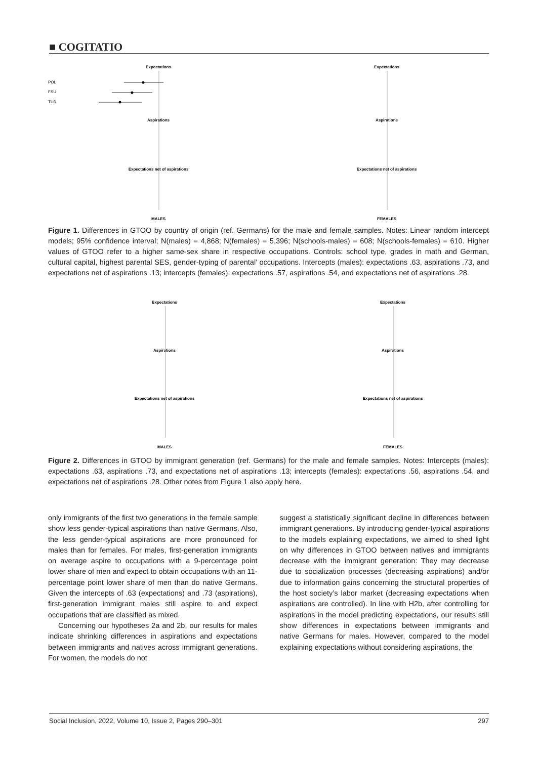■ COGITATIO
Expectations
POL
FSU
TUR
Aspirations
Expectations net of aspirations
MALES
Expectations
Aspirations
Expectations net of aspirations
FEMALES
Figure 1. Differences in GTOO by country of origin (ref. Germans) for the male and female samples. Notes: Linear random intercept models; 95% confidence interval; N(males) = 4,868; N(females) = 5,396; N(schools-males) = 608; N(schools-females) = 610. Higher values of GTOO refer to a higher same-sex share in respective occupations. Controls: school type, grades in math and German, cultural capital, highest parental SES, gender-typing of parental’ occupations. Intercepts (males): expectations .63, aspirations .73, and expectations net of aspirations .13; intercepts (females): expectations .57, aspirations .54, and expectations net of aspirations .28.
Expectations
Aspirations
Expectations net of aspirations
MALES
Expectations
Aspirations
Expectations net of aspirations
FEMALES
Figure 2. Differences in GTOO by immigrant generation (ref. Germans) for the male and female samples. Notes: Intercepts (males): expectations .63, aspirations .73, and expectations net of aspirations .13; intercepts (females): expectations .56, aspirations .54, and expectations net of aspirations .28. Other notes from Figure 1 also apply here.
only immigrants of the first two generations in the female sample show less gender-typical aspirations than native Germans. Also, the less gender-typical aspirations are more pronounced for males than for females. For males, first-generation immigrants on average aspire to occupations with a 9-percentage point lower share of men and expect to obtain occupations with an 11-percentage point lower share of men than do native Germans. Given the intercepts of .63 (expectations) and .73 (aspirations), first-generation immigrant males still aspire to and expect occupations that are classified as mixed.
Concerning our hypotheses 2a and 2b, our results for males indicate shrinking differences in aspirations and expectations between immigrants and natives across immigrant generations. For women, the models do not
suggest a statistically significant decline in differences between immigrant generations. By introducing gender-typical aspirations to the models explaining expectations, we aimed to shed light on why differences in GTOO between natives and immigrants decrease with the immigrant generation: They may decrease due to socialization processes (decreasing aspirations) and/or due to information gains concerning the structural properties of the host society’s labor market (decreasing expectations when aspirations are controlled). In line with H2b, after controlling for aspirations in the model predicting expectations, our results still show differences in expectations between immigrants and native Germans for males. However, compared to the model explaining expectations without considering aspirations, the
Social Inclusion, 2022, Volume 10, Issue 2, Pages 290–301 297